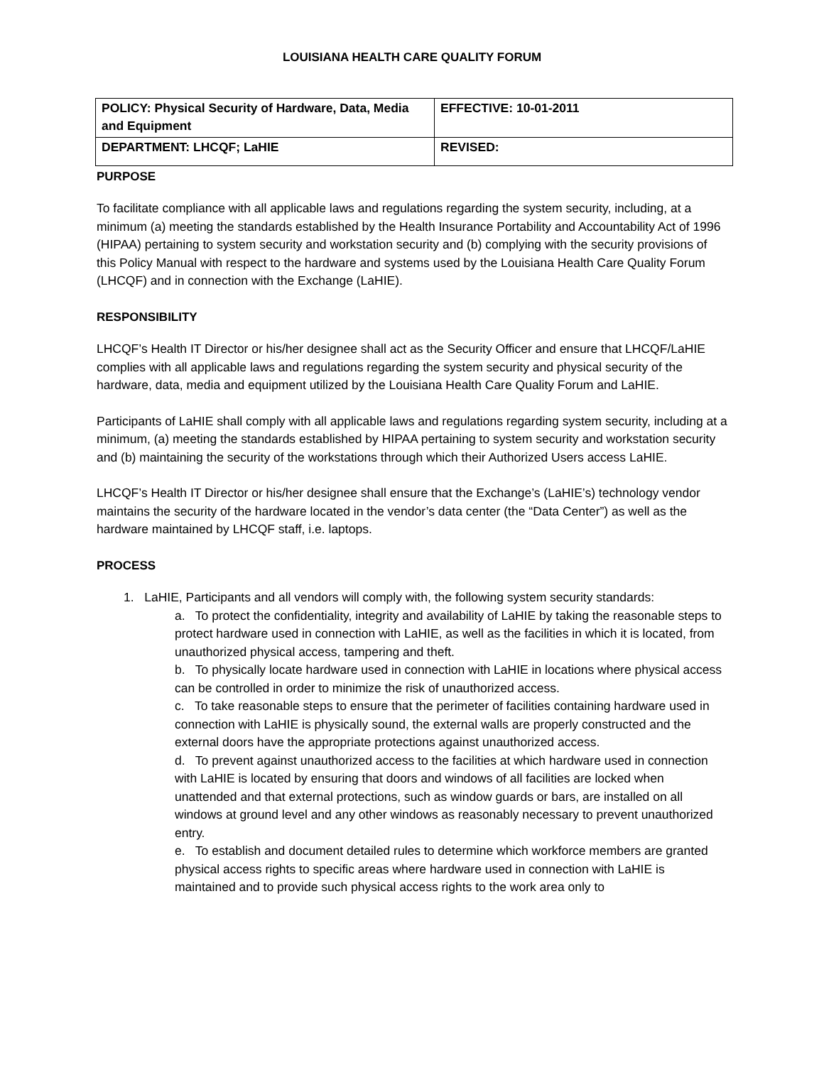LOUISIANA HEALTH CARE QUALITY FORUM
| POLICY: Physical Security of Hardware, Data, Media and Equipment | EFFECTIVE: 10-01-2011 |
| DEPARTMENT: LHCQF; LaHIE | REVISED: |
PURPOSE
To facilitate compliance with all applicable laws and regulations regarding the system security, including, at a minimum (a) meeting the standards established by the Health Insurance Portability and Accountability Act of 1996 (HIPAA) pertaining to system security and workstation security and (b) complying with the security provisions of this Policy Manual with respect to the hardware and systems used by the Louisiana Health Care Quality Forum (LHCQF) and in connection with the Exchange (LaHIE).
RESPONSIBILITY
LHCQF’s Health IT Director or his/her designee shall act as the Security Officer and ensure that LHCQF/LaHIE complies with all applicable laws and regulations regarding the system security and physical security of the hardware, data, media and equipment utilized by the Louisiana Health Care Quality Forum and LaHIE.
Participants of LaHIE shall comply with all applicable laws and regulations regarding system security, including at a minimum, (a) meeting the standards established by HIPAA pertaining to system security and workstation security and (b) maintaining the security of the workstations through which their Authorized Users access LaHIE.
LHCQF’s Health IT Director or his/her designee shall ensure that the Exchange’s (LaHIE’s) technology vendor maintains the security of the hardware located in the vendor’s data center (the “Data Center”) as well as the hardware maintained by LHCQF staff, i.e. laptops.
PROCESS
1. LaHIE, Participants and all vendors will comply with, the following system security standards:
a. To protect the confidentiality, integrity and availability of LaHIE by taking the reasonable steps to protect hardware used in connection with LaHIE, as well as the facilities in which it is located, from unauthorized physical access, tampering and theft.
b. To physically locate hardware used in connection with LaHIE in locations where physical access can be controlled in order to minimize the risk of unauthorized access.
c. To take reasonable steps to ensure that the perimeter of facilities containing hardware used in connection with LaHIE is physically sound, the external walls are properly constructed and the external doors have the appropriate protections against unauthorized access.
d. To prevent against unauthorized access to the facilities at which hardware used in connection with LaHIE is located by ensuring that doors and windows of all facilities are locked when unattended and that external protections, such as window guards or bars, are installed on all windows at ground level and any other windows as reasonably necessary to prevent unauthorized entry.
e. To establish and document detailed rules to determine which workforce members are granted physical access rights to specific areas where hardware used in connection with LaHIE is maintained and to provide such physical access rights to the work area only to